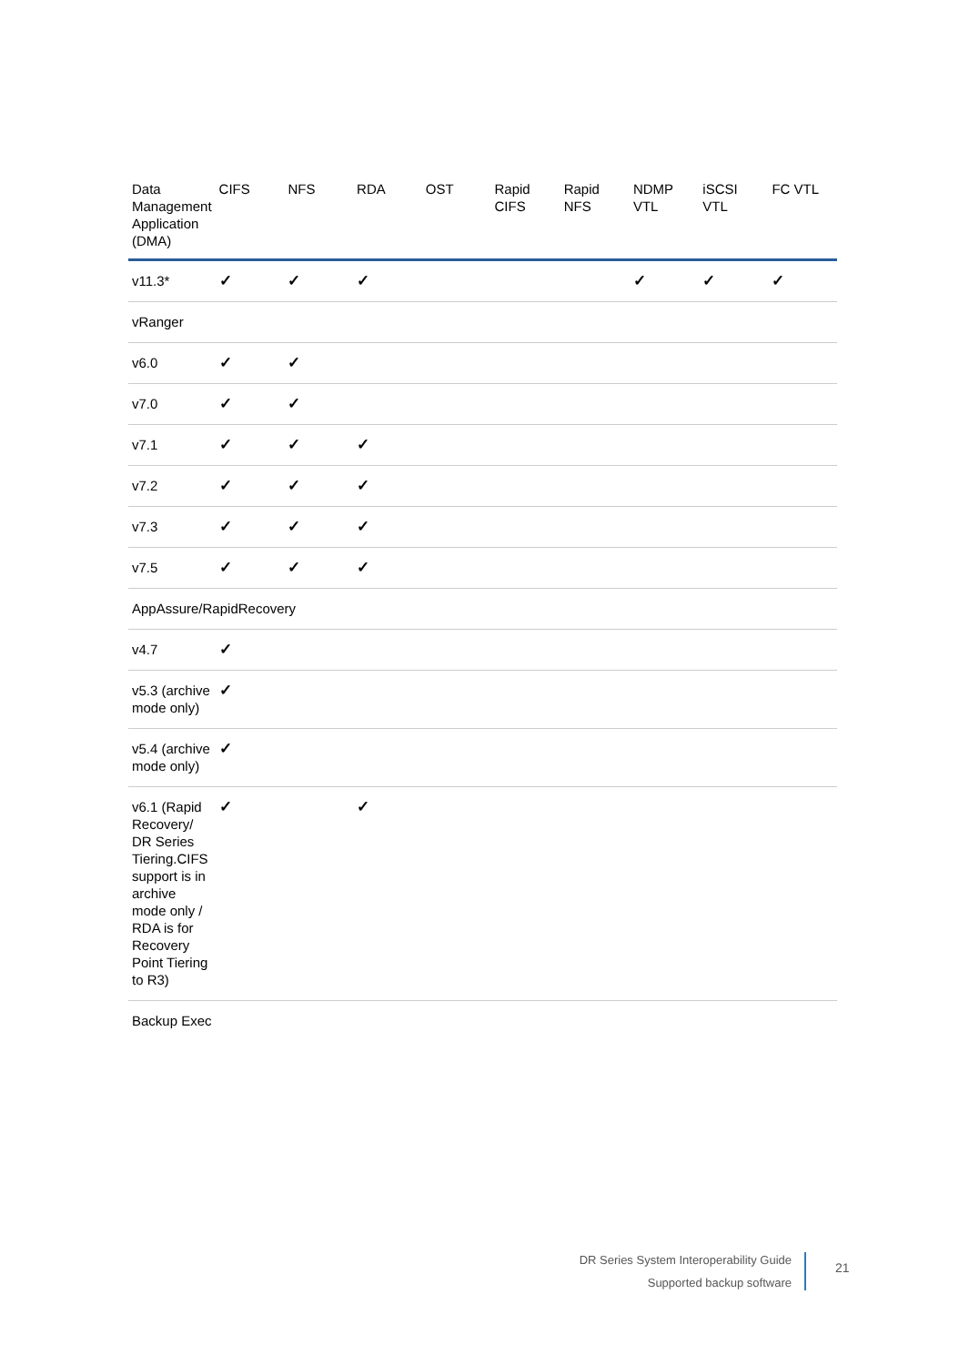| Data Management Application (DMA) | CIFS | NFS | RDA | OST | Rapid CIFS | Rapid NFS | NDMP VTL | iSCSI VTL | FC VTL |
| --- | --- | --- | --- | --- | --- | --- | --- | --- | --- |
| v11.3* | ✓ | ✓ | ✓ | | | | ✓ | ✓ | ✓ |
| vRanger | | | | | | | | | |
| v6.0 | ✓ | ✓ | | | | | | | |
| v7.0 | ✓ | ✓ | | | | | | | |
| v7.1 | ✓ | ✓ | ✓ | | | | | | |
| v7.2 | ✓ | ✓ | ✓ | | | | | | |
| v7.3 | ✓ | ✓ | ✓ | | | | | | |
| v7.5 | ✓ | ✓ | ✓ | | | | | | |
| AppAssure/RapidRecovery | | | | | | | | | |
| v4.7 | ✓ | | | | | | | | |
| v5.3 (archive mode only) | ✓ | | | | | | | | |
| v5.4 (archive mode only) | ✓ | | | | | | | | |
| v6.1 (Rapid Recovery/ DR Series Tiering.CIFS support is in archive mode only / RDA is for Recovery Point Tiering to R3) | ✓ | | ✓ | | | | | | |
| Backup Exec | | | | | | | | | |
DR Series System Interoperability Guide
Supported backup software
21